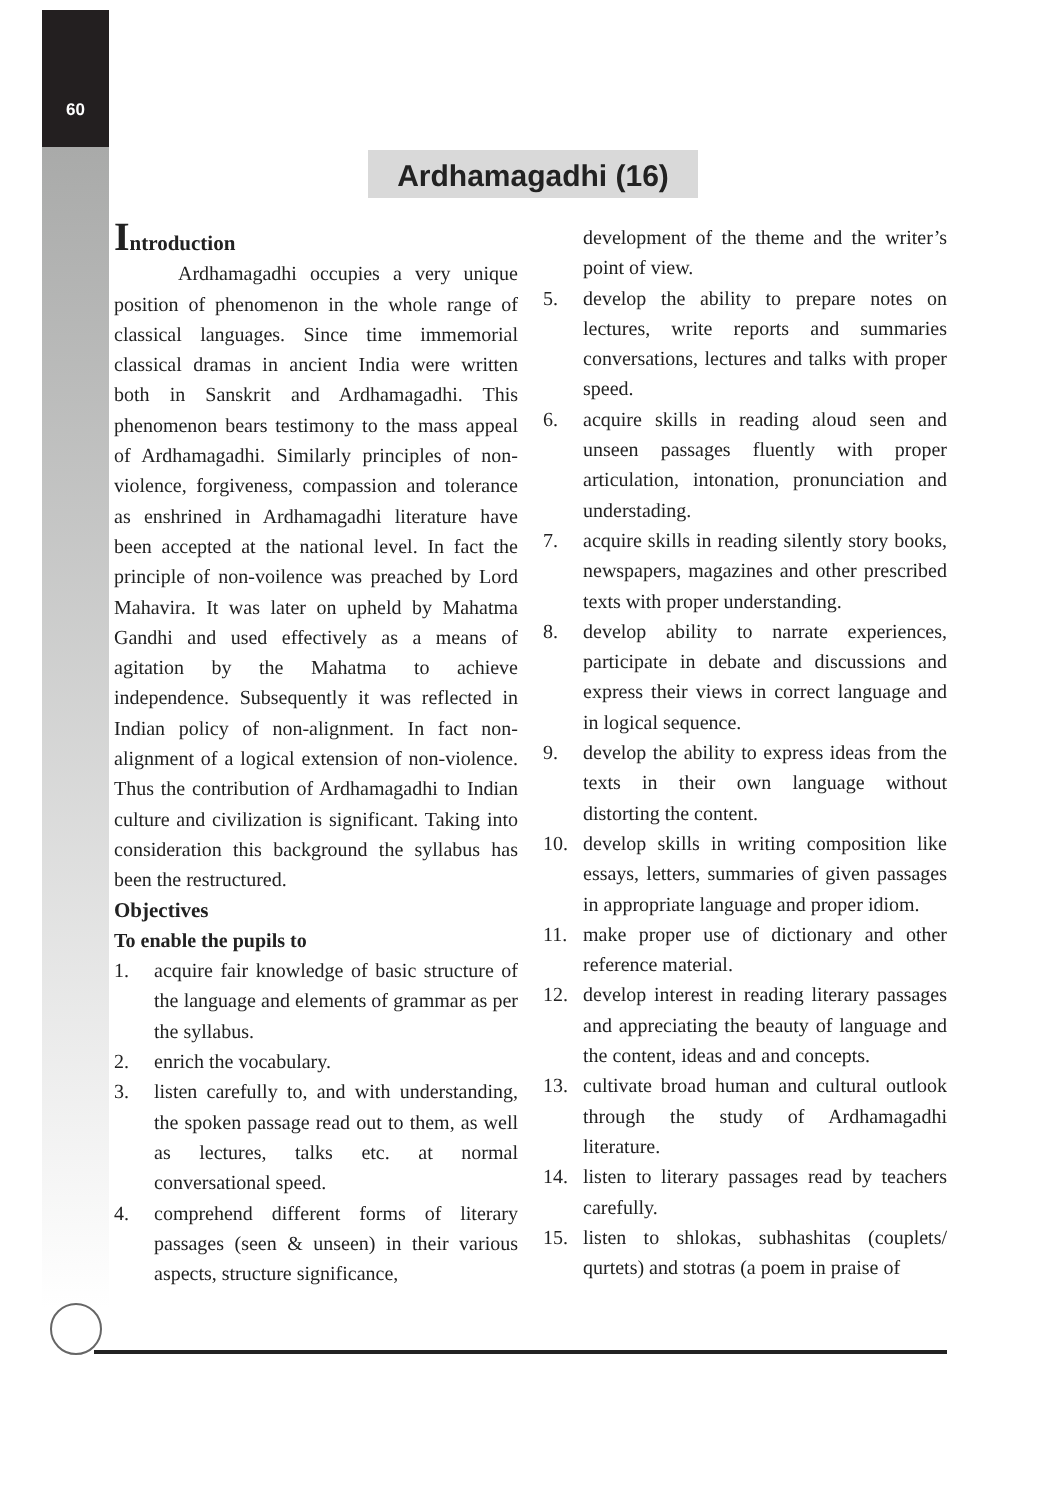60
Ardhamagadhi (16)
Introduction
Ardhamagadhi occupies a very unique position of phenomenon in the whole range of classical languages. Since time immemorial classical dramas in ancient India were written both in Sanskrit and Ardhamagadhi. This phenomenon bears testimony to the mass appeal of Ardhamagadhi. Similarly principles of non-violence, forgiveness, compassion and tolerance as enshrined in Ardhamagadhi literature have been accepted at the national level. In fact the principle of non-voilence was preached by Lord Mahavira. It was later on upheld by Mahatma Gandhi and used effectively as a means of agitation by the Mahatma to achieve independence. Subsequently it was reflected in Indian policy of non-alignment. In fact non-alignment of a logical extension of non-violence. Thus the contribution of Ardhamagadhi to Indian culture and civilization is significant. Taking into consideration this background the syllabus has been the restructured.
Objectives
To enable the pupils to
1. acquire fair knowledge of basic structure of the language and elements of grammar as per the syllabus.
2. enrich the vocabulary.
3. listen carefully to, and with understanding, the spoken passage read out to them, as well as lectures, talks etc. at normal conversational speed.
4. comprehend different forms of literary passages (seen & unseen) in their various aspects, structure significance,
development of the theme and the writer’s point of view.
5. develop the ability to prepare notes on lectures, write reports and summaries conversations, lectures and talks with proper speed.
6. acquire skills in reading aloud seen and unseen passages fluently with proper articulation, intonation, pronunciation and understading.
7. acquire skills in reading silently story books, newspapers, magazines and other prescribed texts with proper understanding.
8. develop ability to narrate experiences, participate in debate and discussions and express their views in correct language and in logical sequence.
9. develop the ability to express ideas from the texts in their own language without distorting the content.
10. develop skills in writing composition like essays, letters, summaries of given passages in appropriate language and proper idiom.
11. make proper use of dictionary and other reference material.
12. develop interest in reading literary passages and appreciating the beauty of language and the content, ideas and and concepts.
13. cultivate broad human and cultural outlook through the study of Ardhamagadhi literature.
14. listen to literary passages read by teachers carefully.
15. listen to shlokas, subhashitas (couplets/ qurtets) and stotras (a poem in praise of